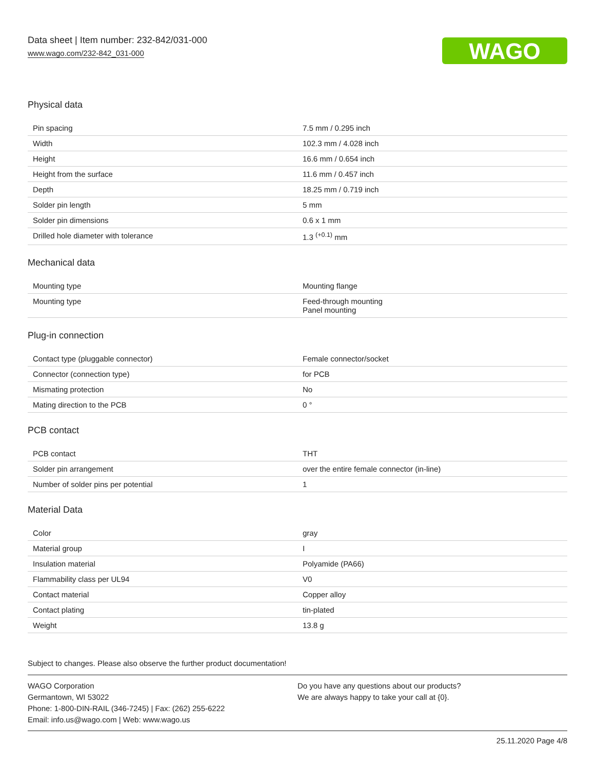Data sheet | Item number: 232-842/031-000
www.wago.com/232-842_031-000
WAGO
Physical data
| Pin spacing | 7.5 mm / 0.295 inch |
| Width | 102.3 mm / 4.028 inch |
| Height | 16.6 mm / 0.654 inch |
| Height from the surface | 11.6 mm / 0.457 inch |
| Depth | 18.25 mm / 0.719 inch |
| Solder pin length | 5 mm |
| Solder pin dimensions | 0.6 x 1 mm |
| Drilled hole diameter with tolerance | 1.3 <sup>(+0.1)</sup> mm |
Mechanical data
| Mounting type | Mounting flange |
| Mounting type | Feed-through mounting Panel mounting |
Plug-in connection
| Contact type (pluggable connector) | Female connector/socket |
| Connector (connection type) | for PCB |
| Mismating protection | No |
| Mating direction to the PCB | 0 ° |
PCB contact
| PCB contact | THT |
| Solder pin arrangement | over the entire female connector (in-line) |
| Number of solder pins per potential | 1 |
Material Data
| Color | gray |
| Material group | I |
| Insulation material | Polyamide (PA66) |
| Flammability class per UL94 | V0 |
| Contact material | Copper alloy |
| Contact plating | tin-plated |
| Weight | 13.8 g |
Subject to changes. Please also observe the further product documentation!
WAGO Corporation
Germantown, WI 53022
Phone: 1-800-DIN-RAIL (346-7245) | Fax: (262) 255-6222
Email: info.us@wago.com | Web: www.wago.us
Do you have any questions about our products?
We are always happy to take your call at {0}.
25.11.2020 Page 4/8